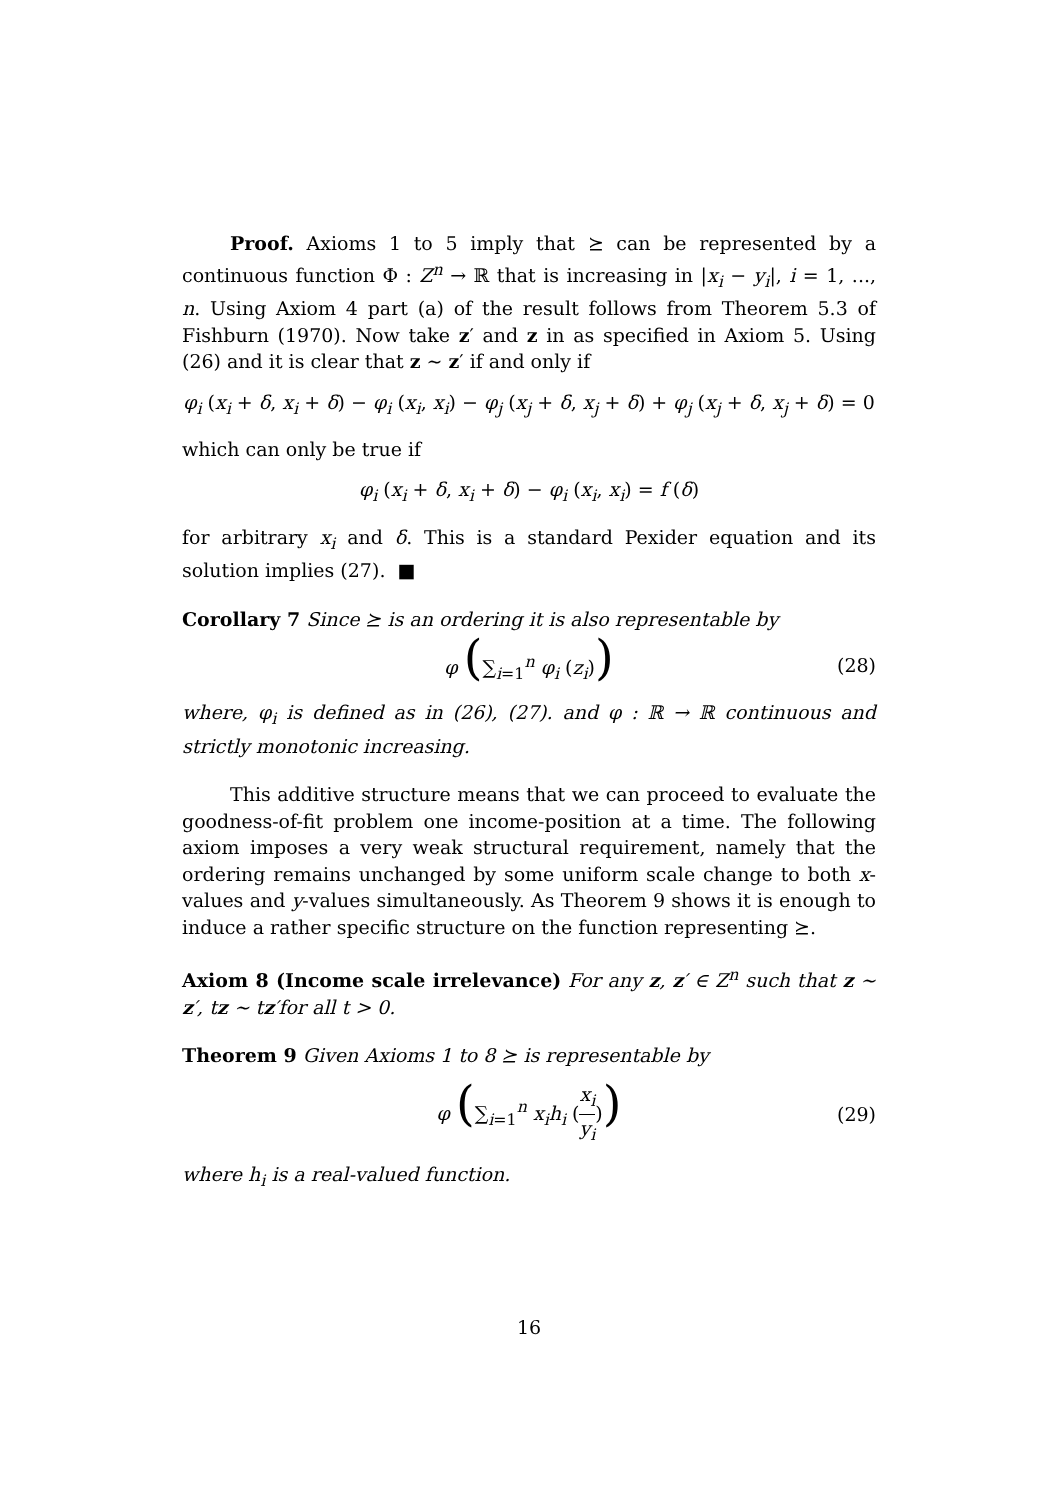Proof. Axioms 1 to 5 imply that ⪰ can be represented by a continuous function Φ : Z<sup>n</sup> → ℝ that is increasing in |x<sub>i</sub> − y<sub>i</sub>|, i = 1, ..., n. Using Axiom 4 part (a) of the result follows from Theorem 5.3 of Fishburn (1970). Now take z′ and z in as specified in Axiom 5. Using (26) and it is clear that z ∼ z′ if and only if
φ<sub>i</sub> (x<sub>i</sub> + δ, x<sub>i</sub> + δ) − φ<sub>i</sub> (x<sub>i</sub>, x<sub>i</sub>) − φ<sub>j</sub> (x<sub>j</sub> + δ, x<sub>j</sub> + δ) + φ<sub>j</sub> (x<sub>j</sub> + δ, x<sub>j</sub> + δ) = 0
which can only be true if
φ<sub>i</sub> (x<sub>i</sub> + δ, x<sub>i</sub> + δ) − φ<sub>i</sub> (x<sub>i</sub>, x<sub>i</sub>) = f (δ)
for arbitrary x<sub>i</sub> and δ. This is a standard Pexider equation and its solution implies (27). ■
Corollary 7 Since ⪰ is an ordering it is also representable by
φ (∑<sub>i=1</sub><sup>n</sup> φ<sub>i</sub> (z<sub>i</sub>)) (28)
where, φ<sub>i</sub> is defined as in (26), (27). and φ : ℝ → ℝ continuous and strictly monotonic increasing.
This additive structure means that we can proceed to evaluate the goodness-of-fit problem one income-position at a time. The following axiom imposes a very weak structural requirement, namely that the ordering remains unchanged by some uniform scale change to both x-values and y-values simultaneously. As Theorem 9 shows it is enough to induce a rather specific structure on the function representing ⪰.
Axiom 8 (Income scale irrelevance) For any z, z′ ∈ Z<sup>n</sup> such that z ∼ z′, tz ∼ tz′for all t > 0.
Theorem 9 Given Axioms 1 to 8 ⪰ is representable by
φ (∑<sub>i=1</sub><sup>n</sup> x<sub>i</sub>h<sub>i</sub> (x<sub>i</sub> y<sub>i</sub>)) (29)
where h<sub>i</sub> is a real-valued function.
16